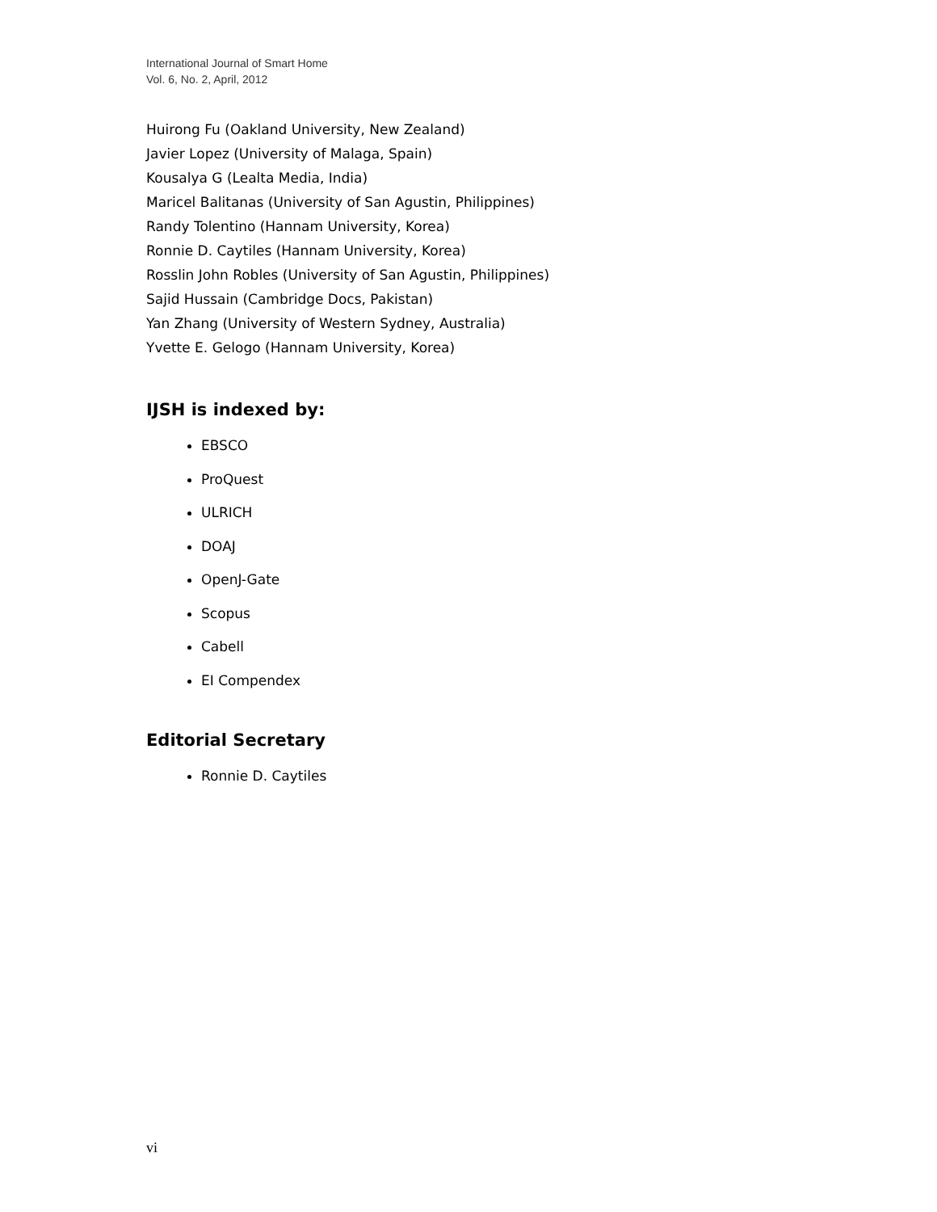International Journal of Smart Home
Vol. 6, No. 2, April, 2012
Huirong Fu (Oakland University, New Zealand)
Javier Lopez (University of Malaga, Spain)
Kousalya G (Lealta Media, India)
Maricel Balitanas (University of San Agustin, Philippines)
Randy Tolentino (Hannam University, Korea)
Ronnie D. Caytiles (Hannam University, Korea)
Rosslin John Robles (University of San Agustin, Philippines)
Sajid Hussain (Cambridge Docs, Pakistan)
Yan Zhang (University of Western Sydney, Australia)
Yvette E. Gelogo (Hannam University, Korea)
IJSH is indexed by:
EBSCO
ProQuest
ULRICH
DOAJ
OpenJ-Gate
Scopus
Cabell
EI Compendex
Editorial Secretary
Ronnie D. Caytiles
vi